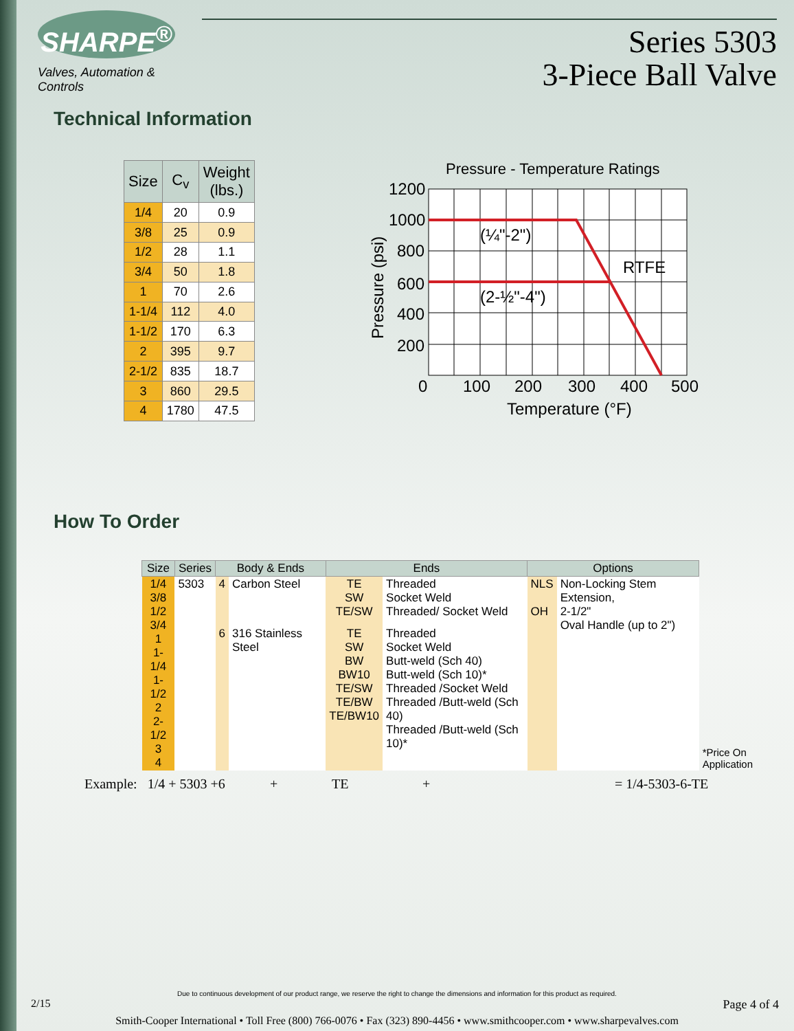SHARPE<sup>®</sup>
Valves, Automation & Controls
Series 5303
3-Piece Ball Valve
Technical Information
| Size | C<sub>v</sub> | Weight (lbs.) |
| --- | --- | --- |
| 1/4 | 20 | 0.9 |
| 3/8 | 25 | 0.9 |
| 1/2 | 28 | 1.1 |
| 3/4 | 50 | 1.8 |
| 1 | 70 | 2.6 |
| 1-1/4 | 112 | 4.0 |
| 1-1/2 | 170 | 6.3 |
| 2 | 395 | 9.7 |
| 2-1/2 | 835 | 18.7 |
| 3 | 860 | 29.5 |
| 4 | 1780 | 47.5 |
Pressure - Temperature Ratings
(¼"-2")
(2-½"-4")
RTFE
1200
1000
800
600
400
200
0
100
200
300
400
500
Temperature (°F)
Pressure (psi)
How To Order
| Size | Series | Body & Ends | | Ends | | Options | | |
| 1/4 3/8 1/2 3/4 1 1-1/4 1-1/2 2 2-1/2 3 4 | 5303 | 4 | Carbon Steel | TE SW TE/SW | Threaded Socket Weld Threaded/ Socket Weld | NLS OH | Non-Locking Stem Extension, 2-1/2" Oval Handle (up to 2") | *Price On Application |
| | | 6 | 316 Stainless Steel | TE SW BW BW10 TE/SW TE/BW TE/BW10 | Threaded Socket Weld Butt-weld (Sch 40) Butt-weld (Sch 10)* Threaded /Socket Weld Threaded /Butt-weld (Sch 40) Threaded /Butt-weld (Sch 10)* | | | |
Example: 1/4 + 5303 +6 + TE + = 1/4-5303-6-TE
Due to continuous development of our product range, we reserve the right to change the dimensions and information for this product as required.
2/15 Page 4 of 4
Smith-Cooper International • Toll Free (800) 766-0076 • Fax (323) 890-4456 • www.smithcooper.com • www.sharpevalves.com